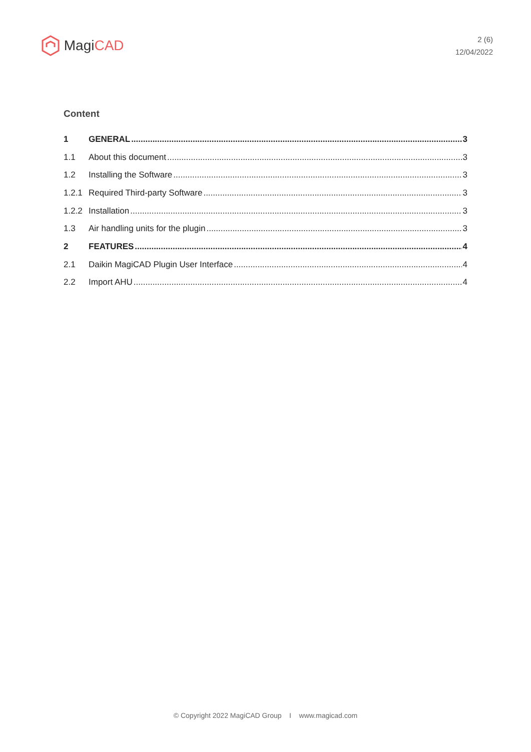Magi CAD
2 (6)
12/04/2022
Content
1 GENERAL 3
1.1 About this document 3
1.2 Installing the Software 3
1.2.1 Required Third-party Software 3
1.2.2 Installation 3
1.3 Air handling units for the plugin 3
2 FEATURES 4
2.1 Daikin MagiCAD Plugin User Interface 4
2.2 Import AHU 4
© Copyright 2022 MagiCAD Group I www.magicad.com